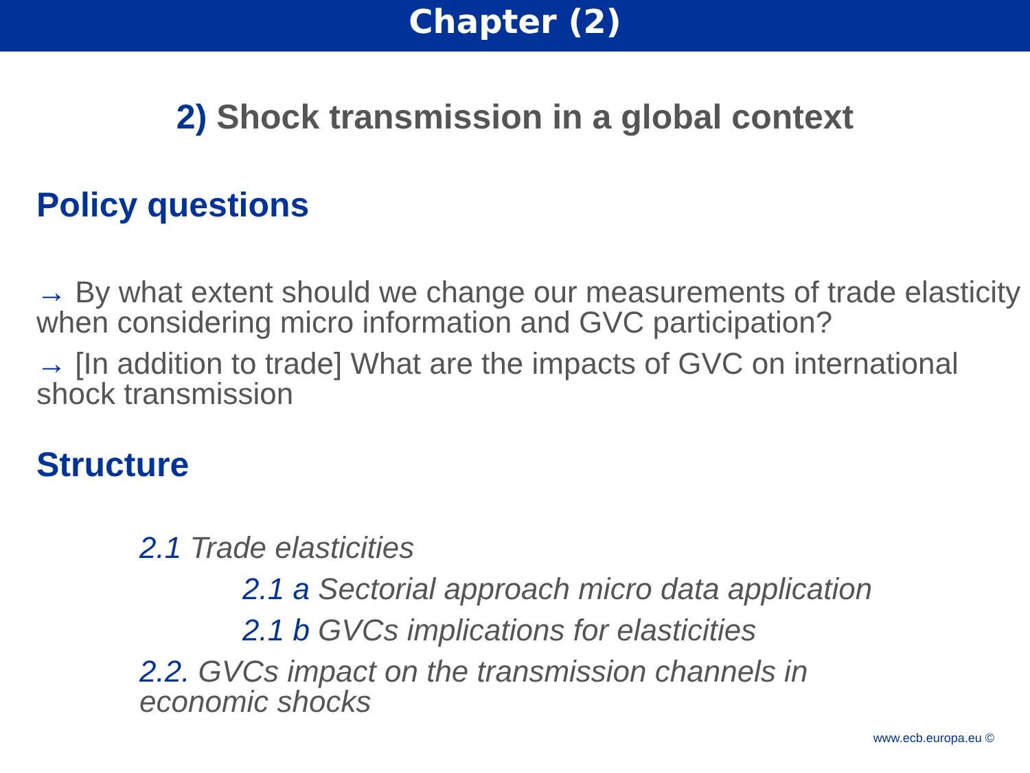Chapter (2)
2) Shock transmission in a global context
Policy questions
→ By what extent should we change our measurements of trade elasticity when considering micro information and GVC participation?
→ [In addition to trade] What are the impacts of GVC on international shock transmission
Structure
2.1 Trade elasticities
2.1 a Sectorial approach micro data application
2.1 b GVCs implications for elasticities
2.2. GVCs impact on the transmission channels in economic shocks
www.ecb.europa.eu ©